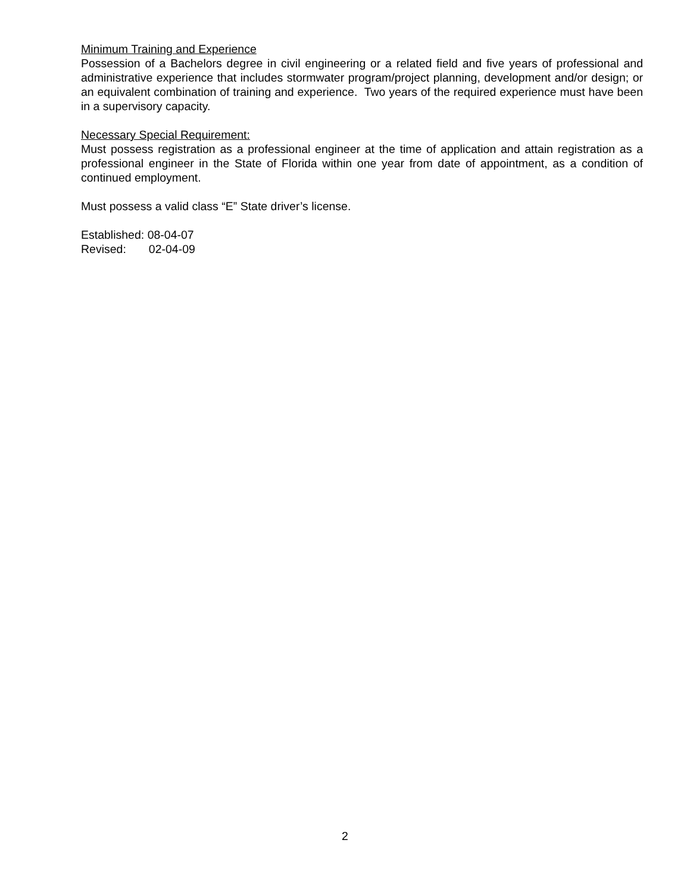Minimum Training and Experience
Possession of a Bachelors degree in civil engineering or a related field and five years of professional and administrative experience that includes stormwater program/project planning, development and/or design; or an equivalent combination of training and experience. Two years of the required experience must have been in a supervisory capacity.
Necessary Special Requirement:
Must possess registration as a professional engineer at the time of application and attain registration as a professional engineer in the State of Florida within one year from date of appointment, as a condition of continued employment.
Must possess a valid class “E” State driver’s license.
Established: 08-04-07
Revised: 02-04-09
2